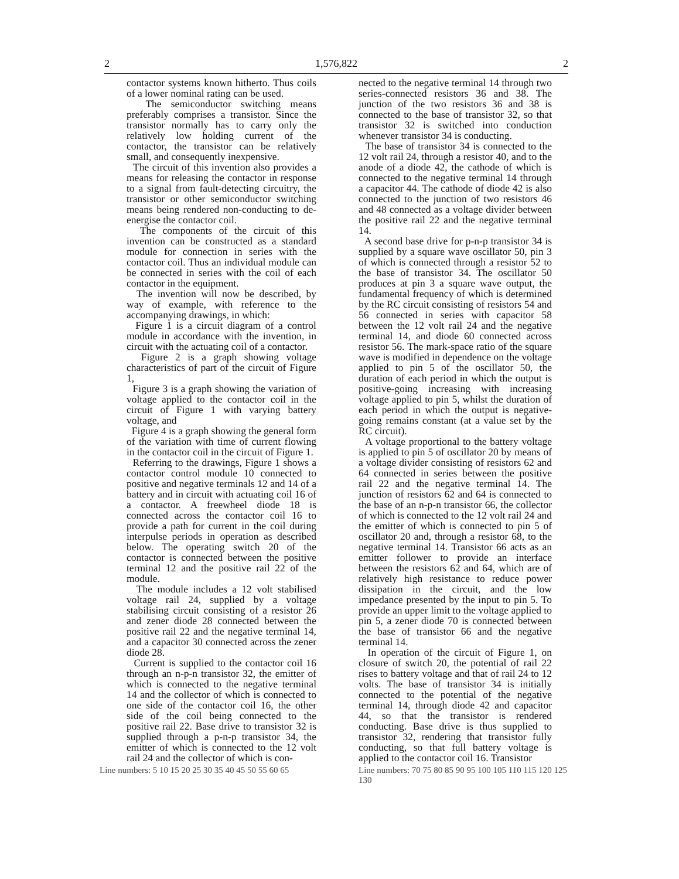2 1,576,822 2
contactor systems known hitherto. Thus coils of a lower nominal rating can be used.
The semiconductor switching means preferably comprises a transistor. Since the transistor normally has to carry only the relatively low holding current of the contactor, the transistor can be relatively small, and consequently inexpensive.
The circuit of this invention also provides a means for releasing the contactor in response to a signal from fault-detecting circuitry, the transistor or other semiconductor switching means being rendered non-conducting to de-energise the contactor coil.
The components of the circuit of this invention can be constructed as a standard module for connection in series with the contactor coil. Thus an individual module can be connected in series with the coil of each contactor in the equipment.
The invention will now be described, by way of example, with reference to the accompanying drawings, in which:
Figure 1 is a circuit diagram of a control module in accordance with the invention, in circuit with the actuating coil of a contactor.
Figure 2 is a graph showing voltage characteristics of part of the circuit of Figure 1,
Figure 3 is a graph showing the variation of voltage applied to the contactor coil in the circuit of Figure 1 with varying battery voltage, and
Figure 4 is a graph showing the general form of the variation with time of current flowing in the contactor coil in the circuit of Figure 1.
Referring to the drawings, Figure 1 shows a contactor control module 10 connected to positive and negative terminals 12 and 14 of a battery and in circuit with actuating coil 16 of a contactor. A freewheel diode 18 is connected across the contactor coil 16 to provide a path for current in the coil during interpulse periods in operation as described below. The operating switch 20 of the contactor is connected between the positive terminal 12 and the positive rail 22 of the module.
The module includes a 12 volt stabilised voltage rail 24, supplied by a voltage stabilising circuit consisting of a resistor 26 and zener diode 28 connected between the positive rail 22 and the negative terminal 14, and a capacitor 30 connected across the zener diode 28.
Current is supplied to the contactor coil 16 through an n-p-n transistor 32, the emitter of which is connected to the negative terminal 14 and the collector of which is connected to one side of the contactor coil 16, the other side of the coil being connected to the positive rail 22. Base drive to transistor 32 is supplied through a p-n-p transistor 34, the emitter of which is connected to the 12 volt rail 24 and the collector of which is con-
Line numbers: 5 10 15 20 25 30 35 40 45 50 55 60 65
nected to the negative terminal 14 through two series-connected resistors 36 and 38. The junction of the two resistors 36 and 38 is connected to the base of transistor 32, so that transistor 32 is switched into conduction whenever transistor 34 is conducting.
The base of transistor 34 is connected to the 12 volt rail 24, through a resistor 40, and to the anode of a diode 42, the cathode of which is connected to the negative terminal 14 through a capacitor 44. The cathode of diode 42 is also connected to the junction of two resistors 46 and 48 connected as a voltage divider between the positive rail 22 and the negative terminal 14.
A second base drive for p-n-p transistor 34 is supplied by a square wave oscillator 50, pin 3 of which is connected through a resistor 52 to the base of transistor 34. The oscillator 50 produces at pin 3 a square wave output, the fundamental frequency of which is determined by the RC circuit consisting of resistors 54 and 56 connected in series with capacitor 58 between the 12 volt rail 24 and the negative terminal 14, and diode 60 connected across resistor 56. The mark-space ratio of the square wave is modified in dependence on the voltage applied to pin 5 of the oscillator 50, the duration of each period in which the output is positive-going increasing with increasing voltage applied to pin 5, whilst the duration of each period in which the output is negative-going remains constant (at a value set by the RC circuit).
A voltage proportional to the battery voltage is applied to pin 5 of oscillator 20 by means of a voltage divider consisting of resistors 62 and 64 connected in series between the positive rail 22 and the negative terminal 14. The junction of resistors 62 and 64 is connected to the base of an n-p-n transistor 66, the collector of which is connected to the 12 volt rail 24 and the emitter of which is connected to pin 5 of oscillator 20 and, through a resistor 68, to the negative terminal 14. Transistor 66 acts as an emitter follower to provide an interface between the resistors 62 and 64, which are of relatively high resistance to reduce power dissipation in the circuit, and the low impedance presented by the input to pin 5. To provide an upper limit to the voltage applied to pin 5, a zener diode 70 is connected between the base of transistor 66 and the negative terminal 14.
In operation of the circuit of Figure 1, on closure of switch 20, the potential of rail 22 rises to battery voltage and that of rail 24 to 12 volts. The base of transistor 34 is initially connected to the potential of the negative terminal 14, through diode 42 and capacitor 44, so that the transistor is rendered conducting. Base drive is thus supplied to transistor 32, rendering that transistor fully conducting, so that full battery voltage is applied to the contactor coil 16. Transistor
Line numbers: 70 75 80 85 90 95 100 105 110 115 120 125 130